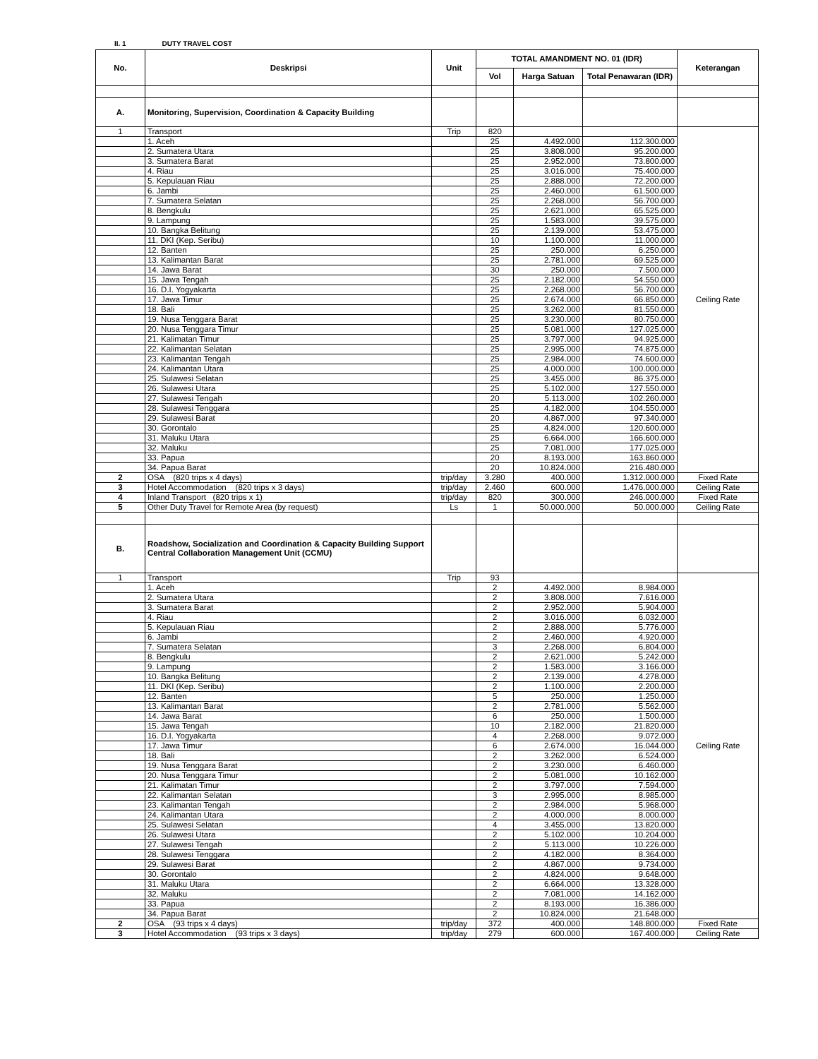II. 1 DUTY TRAVEL COST
| No. | Deskripsi | Unit | TOTAL AMANDMENT NO. 01 (IDR) | | | Keterangan |
| --- | --- | --- | --- | --- | --- | --- |
| | | | Vol | Harga Satuan | Total Penawaran (IDR) | |
| A. | Monitoring, Supervision, Coordination & Capacity Building | | | | | |
| 1 | Transport | Trip | 820 | | | Ceiling Rate |
| | 1. Aceh | | 25 | 4.492.000 | 112.300.000 | |
| | 2. Sumatera Utara | | 25 | 3.808.000 | 95.200.000 | |
| | 3. Sumatera Barat | | 25 | 2.952.000 | 73.800.000 | |
| | 4. Riau | | 25 | 3.016.000 | 75.400.000 | |
| | 5. Kepulauan Riau | | 25 | 2.888.000 | 72.200.000 | |
| | 6. Jambi | | 25 | 2.460.000 | 61.500.000 | |
| | 7. Sumatera Selatan | | 25 | 2.268.000 | 56.700.000 | |
| | 8. Bengkulu | | 25 | 2.621.000 | 65.525.000 | |
| | 9. Lampung | | 25 | 1.583.000 | 39.575.000 | |
| | 10. Bangka Belitung | | 25 | 2.139.000 | 53.475.000 | |
| | 11. DKI (Kep. Seribu) | | 10 | 1.100.000 | 11.000.000 | |
| | 12. Banten | | 25 | 250.000 | 6.250.000 | |
| | 13. Kalimantan Barat | | 25 | 2.781.000 | 69.525.000 | |
| | 14. Jawa Barat | | 30 | 250.000 | 7.500.000 | |
| | 15. Jawa Tengah | | 25 | 2.182.000 | 54.550.000 | |
| | 16. D.I. Yogyakarta | | 25 | 2.268.000 | 56.700.000 | |
| | 17. Jawa Timur | | 25 | 2.674.000 | 66.850.000 | |
| | 18. Bali | | 25 | 3.262.000 | 81.550.000 | |
| | 19. Nusa Tenggara Barat | | 25 | 3.230.000 | 80.750.000 | |
| | 20. Nusa Tenggara Timur | | 25 | 5.081.000 | 127.025.000 | |
| | 21. Kalimatan Timur | | 25 | 3.797.000 | 94.925.000 | |
| | 22. Kalimantan Selatan | | 25 | 2.995.000 | 74.875.000 | |
| | 23. Kalimantan Tengah | | 25 | 2.984.000 | 74.600.000 | |
| | 24. Kalimantan Utara | | 25 | 4.000.000 | 100.000.000 | |
| | 25. Sulawesi Selatan | | 25 | 3.455.000 | 86.375.000 | |
| | 26. Sulawesi Utara | | 25 | 5.102.000 | 127.550.000 | |
| | 27. Sulawesi Tengah | | 20 | 5.113.000 | 102.260.000 | |
| | 28. Sulawesi Tenggara | | 25 | 4.182.000 | 104.550.000 | |
| | 29. Sulawesi Barat | | 20 | 4.867.000 | 97.340.000 | |
| | 30. Gorontalo | | 25 | 4.824.000 | 120.600.000 | |
| | 31. Maluku Utara | | 25 | 6.664.000 | 166.600.000 | |
| | 32. Maluku | | 25 | 7.081.000 | 177.025.000 | |
| | 33. Papua | | 20 | 8.193.000 | 163.860.000 | |
| | 34. Papua Barat | | 20 | 10.824.000 | 216.480.000 | |
| 2 | OSA (820 trips x 4 days) | trip/day | 3.280 | 400.000 | 1.312.000.000 | Fixed Rate |
| 3 | Hotel Accommodation (820 trips x 3 days) | trip/day | 2.460 | 600.000 | 1.476.000.000 | Ceiling Rate |
| 4 | Inland Transport (820 trips x 1) | trip/day | 820 | 300.000 | 246.000.000 | Fixed Rate |
| 5 | Other Duty Travel for Remote Area (by request) | Ls | 1 | 50.000.000 | 50.000.000 | Ceiling Rate |
| B. | Roadshow, Socialization and Coordination & Capacity Building Support Central Collaboration Management Unit (CCMU) | | | | | |
| 1 | Transport | Trip | 93 | | | Ceiling Rate |
| | 1. Aceh | | 2 | 4.492.000 | 8.984.000 | |
| | 2. Sumatera Utara | | 2 | 3.808.000 | 7.616.000 | |
| | 3. Sumatera Barat | | 2 | 2.952.000 | 5.904.000 | |
| | 4. Riau | | 2 | 3.016.000 | 6.032.000 | |
| | 5. Kepulauan Riau | | 2 | 2.888.000 | 5.776.000 | |
| | 6. Jambi | | 2 | 2.460.000 | 4.920.000 | |
| | 7. Sumatera Selatan | | 3 | 2.268.000 | 6.804.000 | |
| | 8. Bengkulu | | 2 | 2.621.000 | 5.242.000 | |
| | 9. Lampung | | 2 | 1.583.000 | 3.166.000 | |
| | 10. Bangka Belitung | | 2 | 2.139.000 | 4.278.000 | |
| | 11. DKI (Kep. Seribu) | | 2 | 1.100.000 | 2.200.000 | |
| | 12. Banten | | 5 | 250.000 | 1.250.000 | |
| | 13. Kalimantan Barat | | 2 | 2.781.000 | 5.562.000 | |
| | 14. Jawa Barat | | 6 | 250.000 | 1.500.000 | |
| | 15. Jawa Tengah | | 10 | 2.182.000 | 21.820.000 | |
| | 16. D.I. Yogyakarta | | 4 | 2.268.000 | 9.072.000 | |
| | 17. Jawa Timur | | 6 | 2.674.000 | 16.044.000 | |
| | 18. Bali | | 2 | 3.262.000 | 6.524.000 | |
| | 19. Nusa Tenggara Barat | | 2 | 3.230.000 | 6.460.000 | |
| | 20. Nusa Tenggara Timur | | 2 | 5.081.000 | 10.162.000 | |
| | 21. Kalimatan Timur | | 2 | 3.797.000 | 7.594.000 | |
| | 22. Kalimantan Selatan | | 3 | 2.995.000 | 8.985.000 | |
| | 23. Kalimantan Tengah | | 2 | 2.984.000 | 5.968.000 | |
| | 24. Kalimantan Utara | | 2 | 4.000.000 | 8.000.000 | |
| | 25. Sulawesi Selatan | | 4 | 3.455.000 | 13.820.000 | |
| | 26. Sulawesi Utara | | 2 | 5.102.000 | 10.204.000 | |
| | 27. Sulawesi Tengah | | 2 | 5.113.000 | 10.226.000 | |
| | 28. Sulawesi Tenggara | | 2 | 4.182.000 | 8.364.000 | |
| | 29. Sulawesi Barat | | 2 | 4.867.000 | 9.734.000 | |
| | 30. Gorontalo | | 2 | 4.824.000 | 9.648.000 | |
| | 31. Maluku Utara | | 2 | 6.664.000 | 13.328.000 | |
| | 32. Maluku | | 2 | 7.081.000 | 14.162.000 | |
| | 33. Papua | | 2 | 8.193.000 | 16.386.000 | |
| | 34. Papua Barat | | 2 | 10.824.000 | 21.648.000 | |
| 2 | OSA (93 trips x 4 days) | trip/day | 372 | 400.000 | 148.800.000 | Fixed Rate |
| 3 | Hotel Accommodation (93 trips x 3 days) | trip/day | 279 | 600.000 | 167.400.000 | Ceiling Rate |